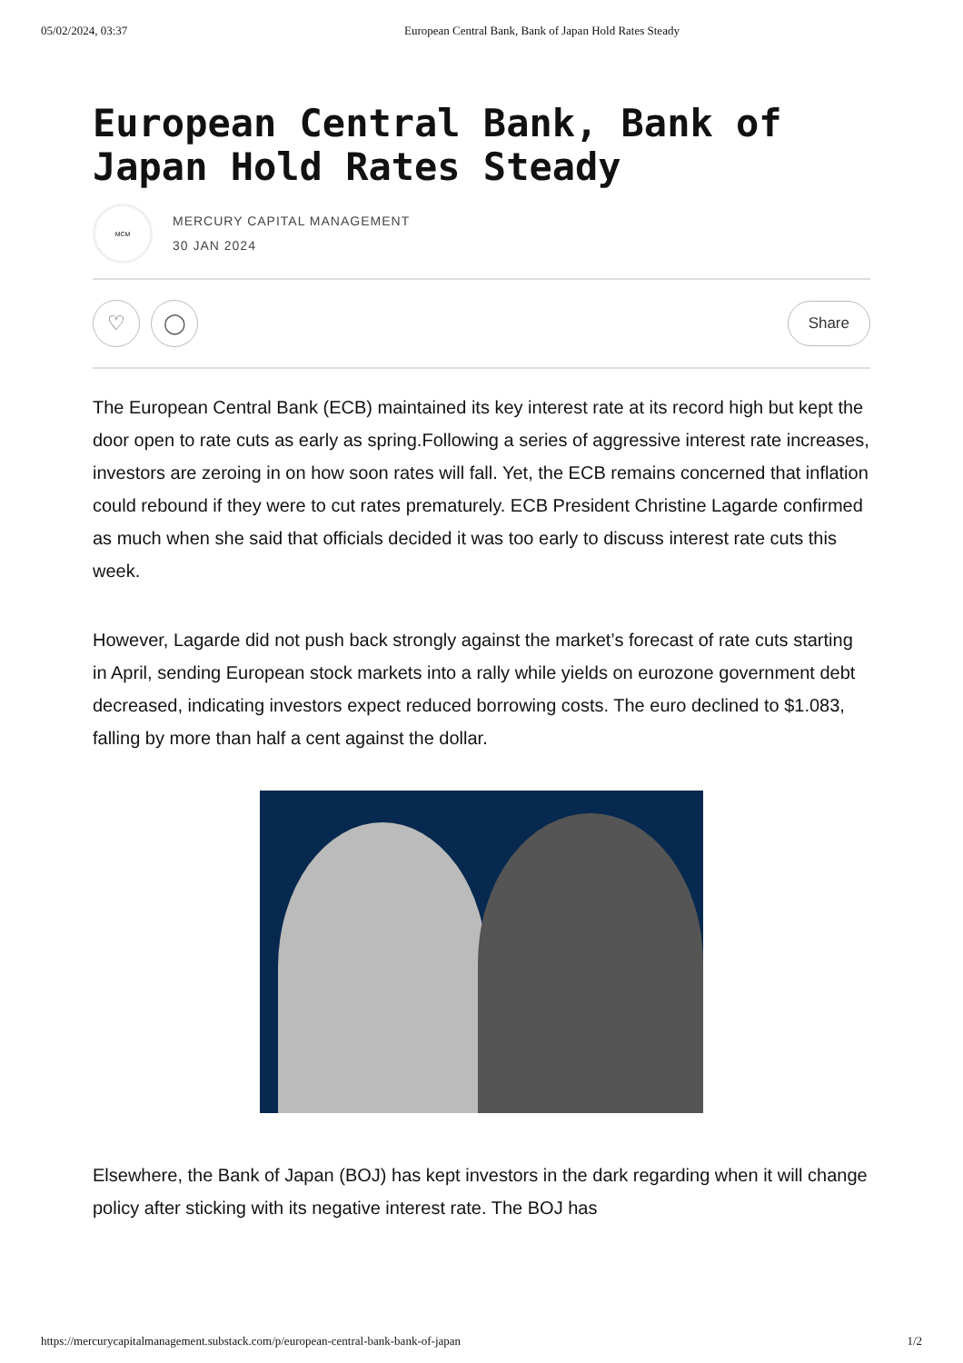05/02/2024, 03:37 European Central Bank, Bank of Japan Hold Rates Steady
European Central Bank, Bank of Japan Hold Rates Steady
MCM
MERCURY CAPITAL MANAGEMENT
30 JAN 2024
♡ ◯
Share
The European Central Bank (ECB) maintained its key interest rate at its record high but kept the door open to rate cuts as early as spring.Following a series of aggressive interest rate increases, investors are zeroing in on how soon rates will fall. Yet, the ECB remains concerned that inflation could rebound if they were to cut rates prematurely. ECB President Christine Lagarde confirmed as much when she said that officials decided it was too early to discuss interest rate cuts this week.
However, Lagarde did not push back strongly against the market’s forecast of rate cuts starting in April, sending European stock markets into a rally while yields on eurozone government debt decreased, indicating investors expect reduced borrowing costs. The euro declined to $1.083, falling by more than half a cent against the dollar.
Elsewhere, the Bank of Japan (BOJ) has kept investors in the dark regarding when it will change policy after sticking with its negative interest rate. The BOJ has
https://mercurycapitalmanagement.substack.com/p/european-central-bank-bank-of-japan 1/2